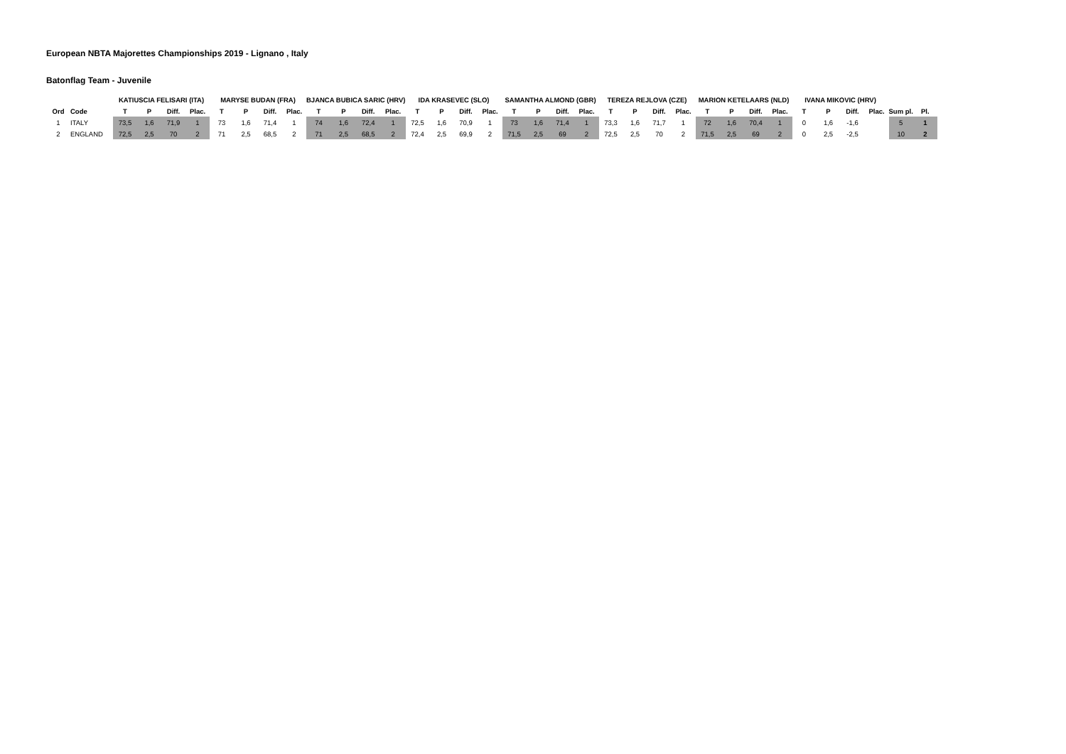European NBTA Majorettes Championships 2019 - Lignano , Italy
Batonflag Team - Juvenile
| | | KATIUSCIA FELISARI (ITA) | | | | MARYSE BUDAN (FRA) | | | | BJANCA BUBICA SARIC (HRV) | | | | IDA KRASEVEC (SLO) | | | | SAMANTHA ALMOND (GBR) | | | | TEREZA REJLOVA (CZE) | | | | MARION KETELAARS (NLD) | | | | IVANA MIKOVIC (HRV) | | | | | |
| --- | --- | --- | --- | --- | --- | --- | --- | --- | --- | --- | --- | --- | --- | --- | --- | --- | --- | --- | --- | --- | --- | --- | --- | --- | --- | --- | --- | --- | --- | --- | --- | --- | --- | --- | --- |
| Ord | Code | T | P | Diff. | Plac. | T | P | Diff. | Plac. | T | P | Diff. | Plac. | T | P | Diff. | Plac. | T | P | Diff. | Plac. | T | P | Diff. | Plac. | T | P | Diff. | Plac. | T | P | Diff. | Plac. | Sum pl. | Pl. |
| 1 | ITALY | 73,5 | 1,6 | 71,9 | 1 | 73 | 1,6 | 71,4 | 1 | 74 | 1,6 | 72,4 | 1 | 72,5 | 1,6 | 70,9 | 1 | 73 | 1,6 | 71,4 | 1 | 73,3 | 1,6 | 71,7 | 1 | 72 | 1,6 | 70,4 | 1 | 0 | 1,6 | -1,6 | | 5 | 1 |
| 2 | ENGLAND | 72,5 | 2,5 | 70 | 2 | 71 | 2,5 | 68,5 | 2 | 71 | 2,5 | 68,5 | 2 | 72,4 | 2,5 | 69,9 | 2 | 71,5 | 2,5 | 69 | 2 | 72,5 | 2,5 | 70 | 2 | 71,5 | 2,5 | 69 | 2 | 0 | 2,5 | -2,5 | | 10 | 2 |